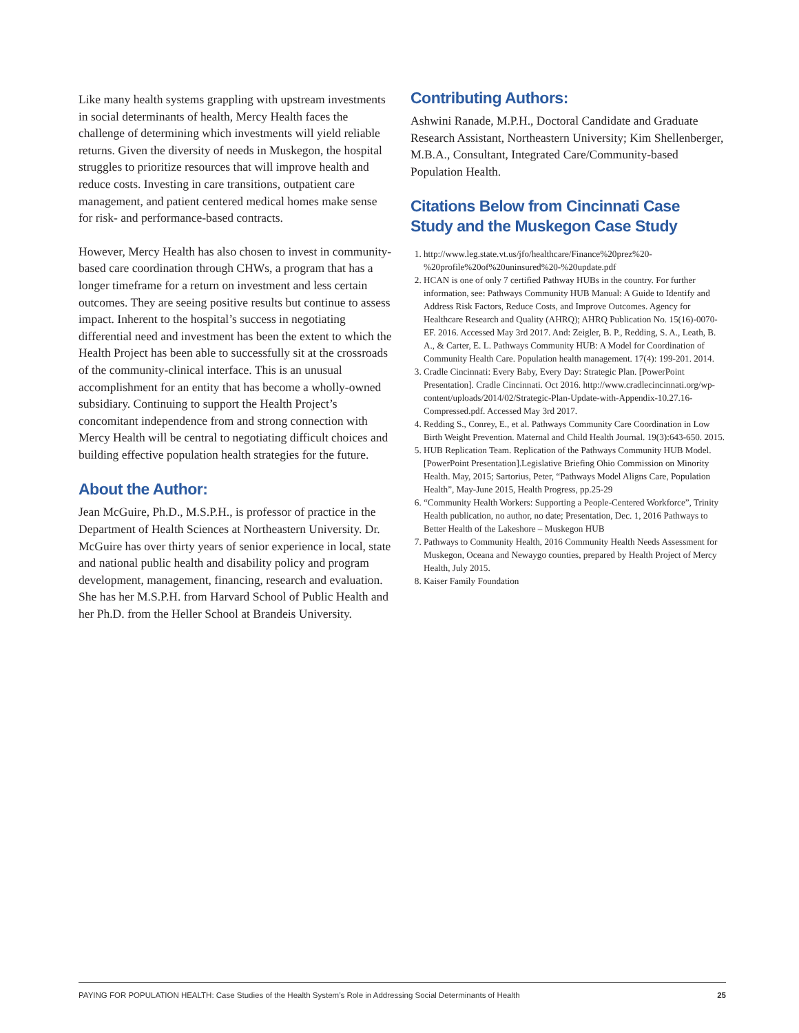Like many health systems grappling with upstream investments in social determinants of health, Mercy Health faces the challenge of determining which investments will yield reliable returns. Given the diversity of needs in Muskegon, the hospital struggles to prioritize resources that will improve health and reduce costs. Investing in care transitions, outpatient care management, and patient centered medical homes make sense for risk- and performance-based contracts.
However, Mercy Health has also chosen to invest in community-based care coordination through CHWs, a program that has a longer timeframe for a return on investment and less certain outcomes. They are seeing positive results but continue to assess impact. Inherent to the hospital’s success in negotiating differential need and investment has been the extent to which the Health Project has been able to successfully sit at the crossroads of the community-clinical interface. This is an unusual accomplishment for an entity that has become a wholly-owned subsidiary. Continuing to support the Health Project’s concomitant independence from and strong connection with Mercy Health will be central to negotiating difficult choices and building effective population health strategies for the future.
About the Author:
Jean McGuire, Ph.D., M.S.P.H., is professor of practice in the Department of Health Sciences at Northeastern University. Dr. McGuire has over thirty years of senior experience in local, state and national public health and disability policy and program development, management, financing, research and evaluation. She has her M.S.P.H. from Harvard School of Public Health and her Ph.D. from the Heller School at Brandeis University.
Contributing Authors:
Ashwini Ranade, M.P.H., Doctoral Candidate and Graduate Research Assistant, Northeastern University; Kim Shellenberger, M.B.A., Consultant, Integrated Care/Community-based Population Health.
Citations Below from Cincinnati Case Study and the Muskegon Case Study
1. http://www.leg.state.vt.us/jfo/healthcare/Finance%20prez%20-%20profile%20of%20uninsured%20-%20update.pdf
2. HCAN is one of only 7 certified Pathway HUBs in the country. For further information, see: Pathways Community HUB Manual: A Guide to Identify and Address Risk Factors, Reduce Costs, and Improve Outcomes. Agency for Healthcare Research and Quality (AHRQ); AHRQ Publication No. 15(16)-0070-EF. 2016. Accessed May 3rd 2017. And: Zeigler, B. P., Redding, S. A., Leath, B. A., & Carter, E. L. Pathways Community HUB: A Model for Coordination of Community Health Care. Population health management. 17(4): 199-201. 2014.
3. Cradle Cincinnati: Every Baby, Every Day: Strategic Plan. [PowerPoint Presentation]. Cradle Cincinnati. Oct 2016. http://www.cradlecincinnati.org/wp-content/uploads/2014/02/Strategic-Plan-Update-with-Appendix-10.27.16-Compressed.pdf. Accessed May 3rd 2017.
4. Redding S., Conrey, E., et al. Pathways Community Care Coordination in Low Birth Weight Prevention. Maternal and Child Health Journal. 19(3):643-650. 2015.
5. HUB Replication Team. Replication of the Pathways Community HUB Model. [PowerPoint Presentation].Legislative Briefing Ohio Commission on Minority Health. May, 2015; Sartorius, Peter, “Pathways Model Aligns Care, Population Health”, May-June 2015, Health Progress, pp.25-29
6. “Community Health Workers: Supporting a People-Centered Workforce”, Trinity Health publication, no author, no date; Presentation, Dec. 1, 2016 Pathways to Better Health of the Lakeshore – Muskegon HUB
7. Pathways to Community Health, 2016 Community Health Needs Assessment for Muskegon, Oceana and Newaygo counties, prepared by Health Project of Mercy Health, July 2015.
8. Kaiser Family Foundation
PAYING FOR POPULATION HEALTH: Case Studies of the Health System’s Role in Addressing Social Determinants of Health 25